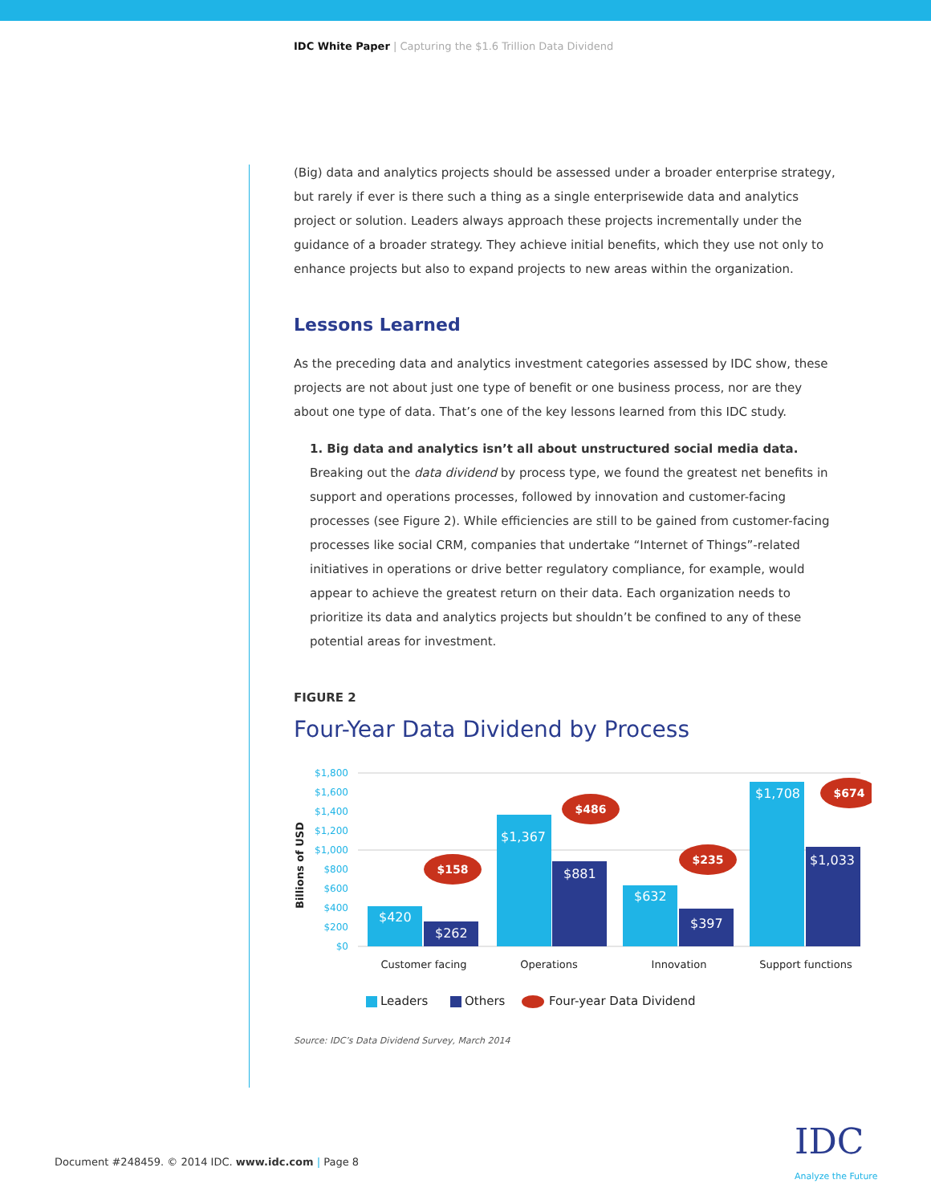IDC White Paper | Capturing the $1.6 Trillion Data Dividend
(Big) data and analytics projects should be assessed under a broader enterprise strategy, but rarely if ever is there such a thing as a single enterprisewide data and analytics project or solution. Leaders always approach these projects incrementally under the guidance of a broader strategy. They achieve initial benefits, which they use not only to enhance projects but also to expand projects to new areas within the organization.
Lessons Learned
As the preceding data and analytics investment categories assessed by IDC show, these projects are not about just one type of benefit or one business process, nor are they about one type of data. That’s one of the key lessons learned from this IDC study.
1. Big data and analytics isn’t all about unstructured social media data. Breaking out the data dividend by process type, we found the greatest net benefits in support and operations processes, followed by innovation and customer-facing processes (see Figure 2). While efficiencies are still to be gained from customer-facing processes like social CRM, companies that undertake “Internet of Things”-related initiatives in operations or drive better regulatory compliance, for example, would appear to achieve the greatest return on their data. Each organization needs to prioritize its data and analytics projects but shouldn’t be confined to any of these potential areas for investment.
FIGURE 2
Four-Year Data Dividend by Process
Billions of USD
$1,800
$1,600
$1,400
$1,200
$1,000
$800
$600
$400
$200
$0
$420
$262
$1,367
$881
$632
$397
$1,708
$1,033
$158
$486
$235
$674
Customer facing
Operations
Innovation
Support functions
Leaders
Others
Four-year Data Dividend
Source: IDC’s Data Dividend Survey, March 2014
Document #248459. © 2014 IDC. www.idc.com | Page 8
IDC
Analyze the Future